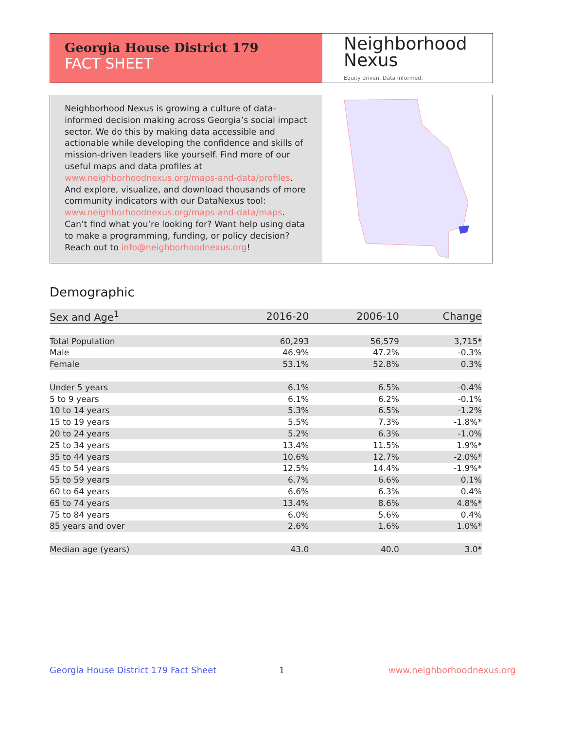Georgia House District 179
FACT SHEET
Neighborhood
Nexus
Equity driven. Data informed.
Neighborhood Nexus is growing a culture of data-informed decision making across Georgia’s social impact sector. We do this by making data accessible and actionable while developing the confidence and skills of mission-driven leaders like yourself. Find more of our useful maps and data profiles at www.neighborhoodnexus.org/maps-and-data/profiles. And explore, visualize, and download thousands of more community indicators with our DataNexus tool: www.neighborhoodnexus.org/maps-and-data/maps. Can’t find what you’re looking for? Want help using data to make a programming, funding, or policy decision? Reach out to info@neighborhoodnexus.org!
Demographic
| Sex and Age<sup>1</sup> | 2016-20 | 2006-10 | Change |
| --- | --- | --- | --- |
| Total Population | 60,293 | 56,579 | 3,715* |
| Male | 46.9% | 47.2% | -0.3% |
| Female | 53.1% | 52.8% | 0.3% |
| Under 5 years | 6.1% | 6.5% | -0.4% |
| 5 to 9 years | 6.1% | 6.2% | -0.1% |
| 10 to 14 years | 5.3% | 6.5% | -1.2% |
| 15 to 19 years | 5.5% | 7.3% | -1.8%* |
| 20 to 24 years | 5.2% | 6.3% | -1.0% |
| 25 to 34 years | 13.4% | 11.5% | 1.9%* |
| 35 to 44 years | 10.6% | 12.7% | -2.0%* |
| 45 to 54 years | 12.5% | 14.4% | -1.9%* |
| 55 to 59 years | 6.7% | 6.6% | 0.1% |
| 60 to 64 years | 6.6% | 6.3% | 0.4% |
| 65 to 74 years | 13.4% | 8.6% | 4.8%* |
| 75 to 84 years | 6.0% | 5.6% | 0.4% |
| 85 years and over | 2.6% | 1.6% | 1.0%* |
| Median age (years) | 43.0 | 40.0 | 3.0* |
Georgia House District 179 Fact Sheet
1 www.neighborhoodnexus.org